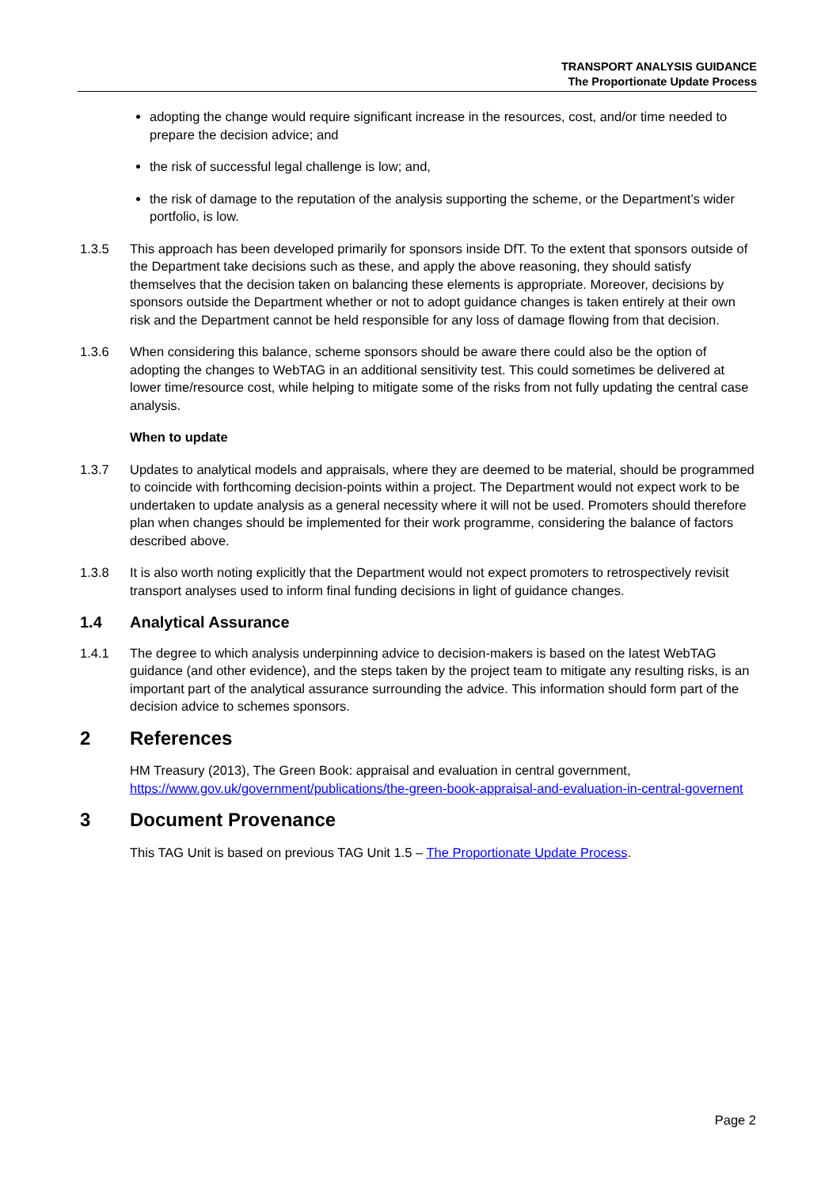TRANSPORT ANALYSIS GUIDANCE
The Proportionate Update Process
adopting the change would require significant increase in the resources, cost, and/or time needed to prepare the decision advice; and
the risk of successful legal challenge is low; and,
the risk of damage to the reputation of the analysis supporting the scheme, or the Department’s wider portfolio, is low.
1.3.5 This approach has been developed primarily for sponsors inside DfT. To the extent that sponsors outside of the Department take decisions such as these, and apply the above reasoning, they should satisfy themselves that the decision taken on balancing these elements is appropriate. Moreover, decisions by sponsors outside the Department whether or not to adopt guidance changes is taken entirely at their own risk and the Department cannot be held responsible for any loss of damage flowing from that decision.
1.3.6 When considering this balance, scheme sponsors should be aware there could also be the option of adopting the changes to WebTAG in an additional sensitivity test. This could sometimes be delivered at lower time/resource cost, while helping to mitigate some of the risks from not fully updating the central case analysis.
When to update
1.3.7 Updates to analytical models and appraisals, where they are deemed to be material, should be programmed to coincide with forthcoming decision-points within a project. The Department would not expect work to be undertaken to update analysis as a general necessity where it will not be used. Promoters should therefore plan when changes should be implemented for their work programme, considering the balance of factors described above.
1.3.8 It is also worth noting explicitly that the Department would not expect promoters to retrospectively revisit transport analyses used to inform final funding decisions in light of guidance changes.
1.4 Analytical Assurance
1.4.1 The degree to which analysis underpinning advice to decision-makers is based on the latest WebTAG guidance (and other evidence), and the steps taken by the project team to mitigate any resulting risks, is an important part of the analytical assurance surrounding the advice. This information should form part of the decision advice to schemes sponsors.
2 References
HM Treasury (2013), The Green Book: appraisal and evaluation in central government, https://www.gov.uk/government/publications/the-green-book-appraisal-and-evaluation-in-central-governent
3 Document Provenance
This TAG Unit is based on previous TAG Unit 1.5 – The Proportionate Update Process.
Page 2